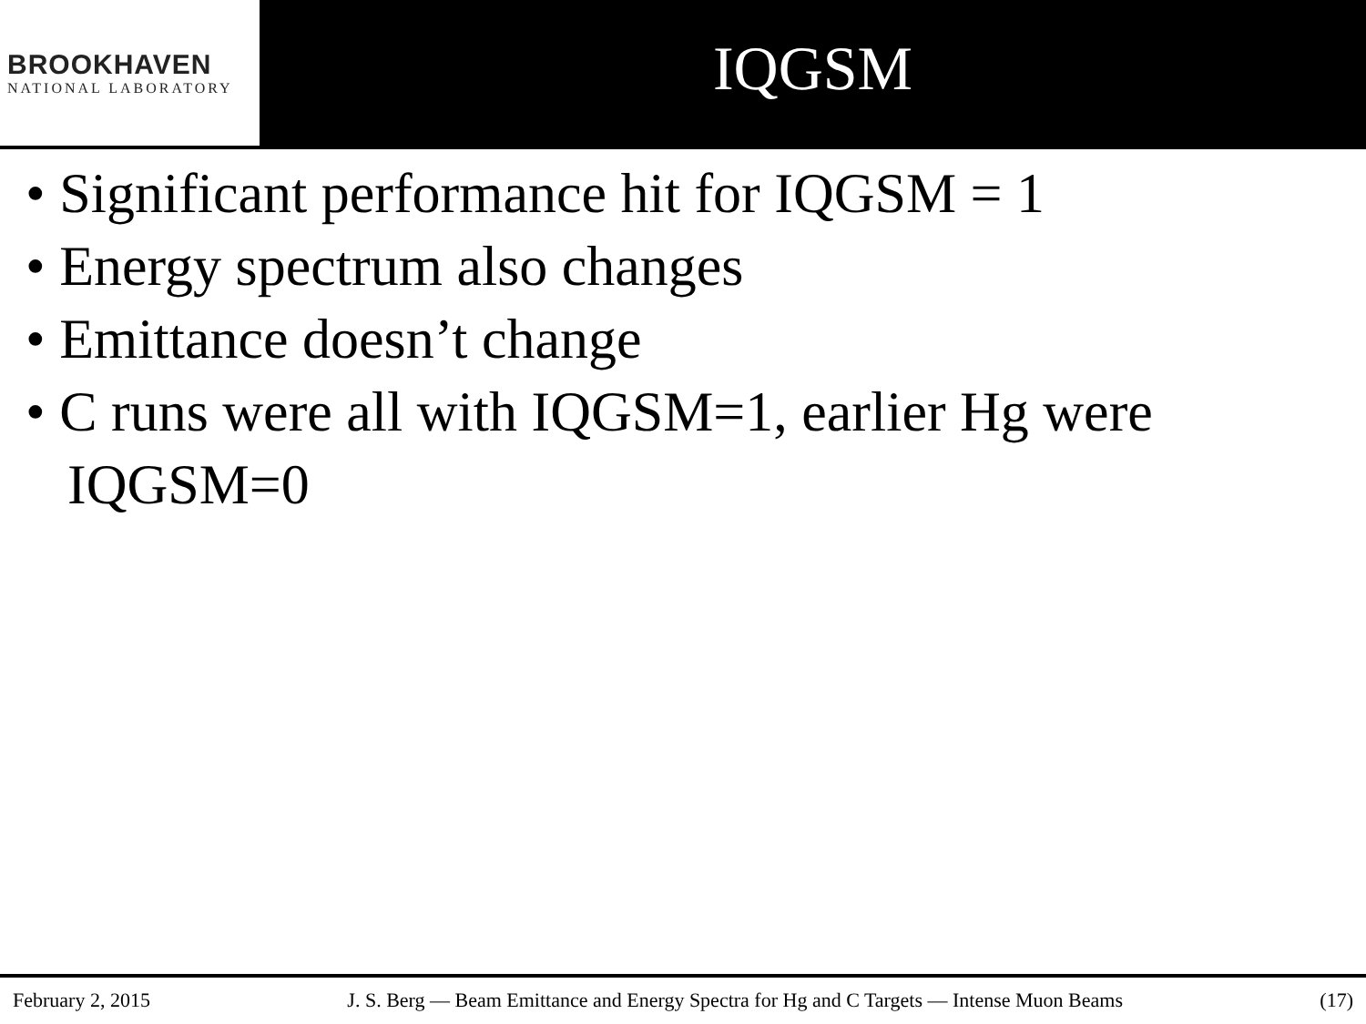BROOKHAVEN
NATIONAL LABORATORY
IQGSM
• Significant performance hit for IQGSM = 1
• Energy spectrum also changes
• Emittance doesn’t change
• C runs were all with IQGSM=1, earlier Hg were IQGSM=0
February 2, 2015 J. S. Berg — Beam Emittance and Energy Spectra for Hg and C Targets — Intense Muon Beams (17)